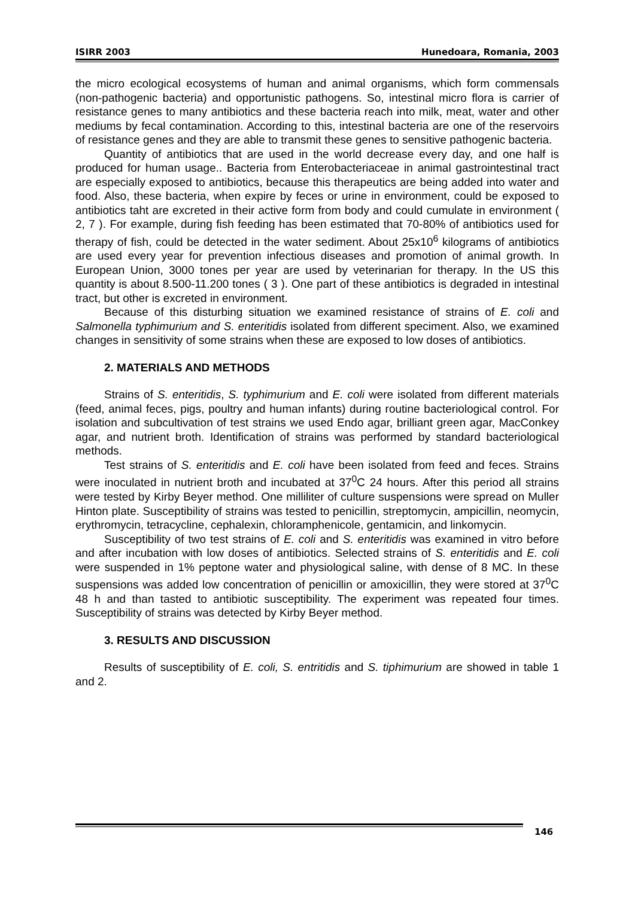ISIRR 2003 Hunedoara, Romania, 2003
the micro ecological ecosystems of human and animal organisms, which form commensals (non-pathogenic bacteria) and opportunistic pathogens. So, intestinal micro flora is carrier of resistance genes to many antibiotics and these bacteria reach into milk, meat, water and other mediums by fecal contamination. According to this, intestinal bacteria are one of the reservoirs of resistance genes and they are able to transmit these genes to sensitive pathogenic bacteria.
Quantity of antibiotics that are used in the world decrease every day, and one half is produced for human usage.. Bacteria from Enterobacteriaceae in animal gastrointestinal tract are especially exposed to antibiotics, because this therapeutics are being added into water and food. Also, these bacteria, when expire by feces or urine in environment, could be exposed to antibiotics taht are excreted in their active form from body and could cumulate in environment ( 2, 7 ). For example, during fish feeding has been estimated that 70-80% of antibiotics used for therapy of fish, could be detected in the water sediment. About 25x10<sup>6</sup> kilograms of antibiotics are used every year for prevention infectious diseases and promotion of animal growth. In European Union, 3000 tones per year are used by veterinarian for therapy. In the US this quantity is about 8.500-11.200 tones ( 3 ). One part of these antibiotics is degraded in intestinal tract, but other is excreted in environment.
Because of this disturbing situation we examined resistance of strains of E. coli and Salmonella typhimurium and S. enteritidis isolated from different speciment. Also, we examined changes in sensitivity of some strains when these are exposed to low doses of antibiotics.
2. MATERIALS AND METHODS
Strains of S. enteritidis, S. typhimurium and E. coli were isolated from different materials (feed, animal feces, pigs, poultry and human infants) during routine bacteriological control. For isolation and subcultivation of test strains we used Endo agar, brilliant green agar, MacConkey agar, and nutrient broth. Identification of strains was performed by standard bacteriological methods.
Test strains of S. enteritidis and E. coli have been isolated from feed and feces. Strains were inoculated in nutrient broth and incubated at 37<sup>0</sup>C 24 hours. After this period all strains were tested by Kirby Beyer method. One milliliter of culture suspensions were spread on Muller Hinton plate. Susceptibility of strains was tested to penicillin, streptomycin, ampicillin, neomycin, erythromycin, tetracycline, cephalexin, chloramphenicole, gentamicin, and linkomycin.
Susceptibility of two test strains of E. coli and S. enteritidis was examined in vitro before and after incubation with low doses of antibiotics. Selected strains of S. enteritidis and E. coli were suspended in 1% peptone water and physiological saline, with dense of 8 MC. In these suspensions was added low concentration of penicillin or amoxicillin, they were stored at 37<sup>0</sup>C 48 h and than tasted to antibiotic susceptibility. The experiment was repeated four times. Susceptibility of strains was detected by Kirby Beyer method.
3. RESULTS AND DISCUSSION
Results of susceptibility of E. coli, S. entritidis and S. tiphimurium are showed in table 1 and 2.
146